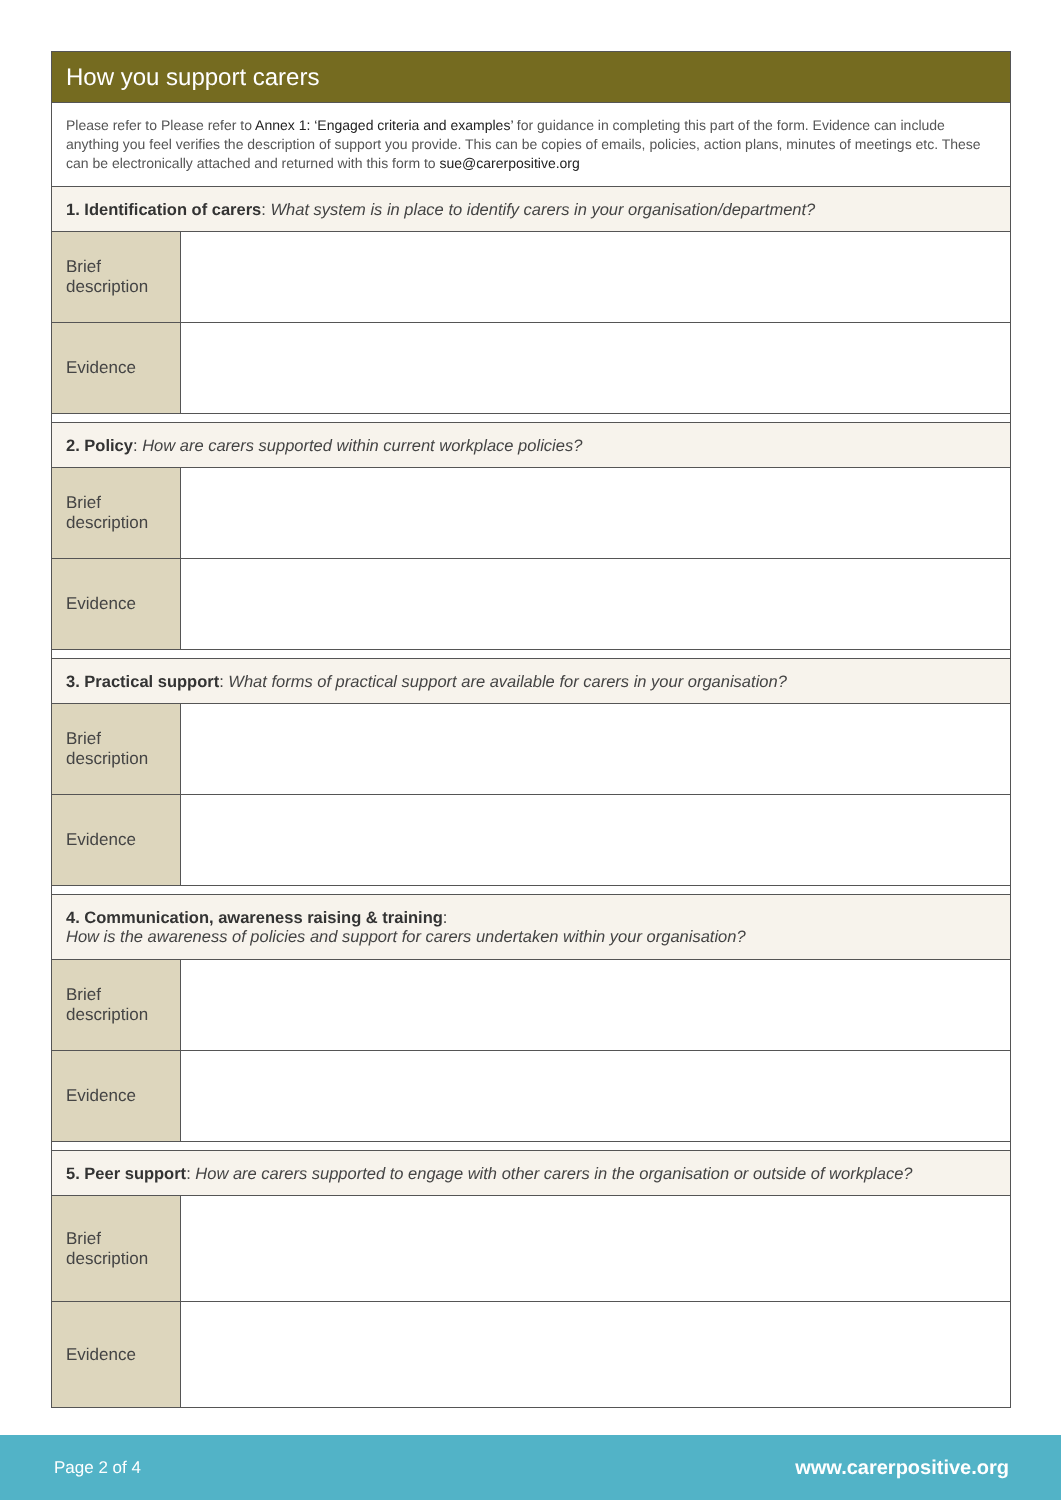| How you support carers | |
| Please refer to Please refer to Annex 1: ‘Engaged criteria and examples’ for guidance in completing this part of the form. Evidence can include anything you feel verifies the description of support you provide. This can be copies of emails, policies, action plans, minutes of meetings etc. These can be electronically attached and returned with this form to sue@carerpositive.org | |
| 1. Identification of carers : What system is in place to identify carers in your organisation/department? | |
| Brief description | |
| Evidence | |
| 2. Policy : How are carers supported within current workplace policies? | |
| Brief description | |
| Evidence | |
| 3. Practical support : What forms of practical support are available for carers in your organisation? | |
| Brief description | |
| Evidence | |
| 4. Communication, awareness raising & training : How is the awareness of policies and support for carers undertaken within your organisation? | |
| Brief description | |
| Evidence | |
| 5. Peer support : How are carers supported to engage with other carers in the organisation or outside of workplace? | |
| Brief description | |
| Evidence | |
Page 2 of 4 www.carerpositive.org